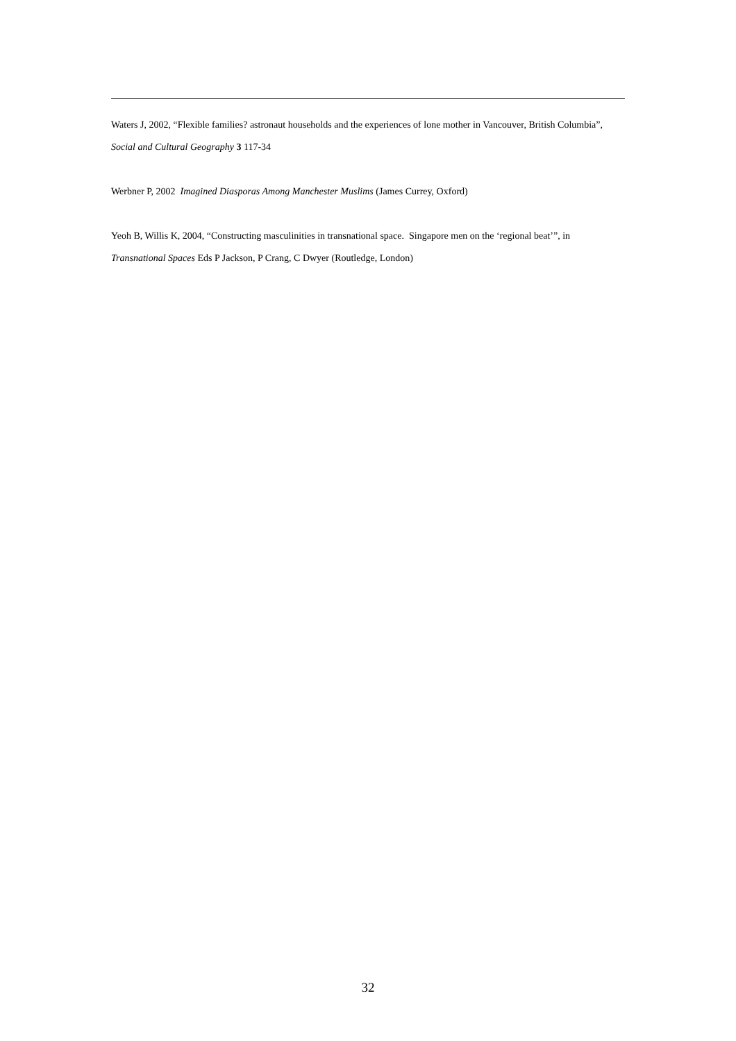Waters J, 2002, “Flexible families? astronaut households and the experiences of lone mother in Vancouver, British Columbia”, Social and Cultural Geography 3 117-34
Werbner P, 2002 Imagined Diasporas Among Manchester Muslims (James Currey, Oxford)
Yeoh B, Willis K, 2004, “Constructing masculinities in transnational space. Singapore men on the ‘regional beat’”, in Transnational Spaces Eds P Jackson, P Crang, C Dwyer (Routledge, London)
32